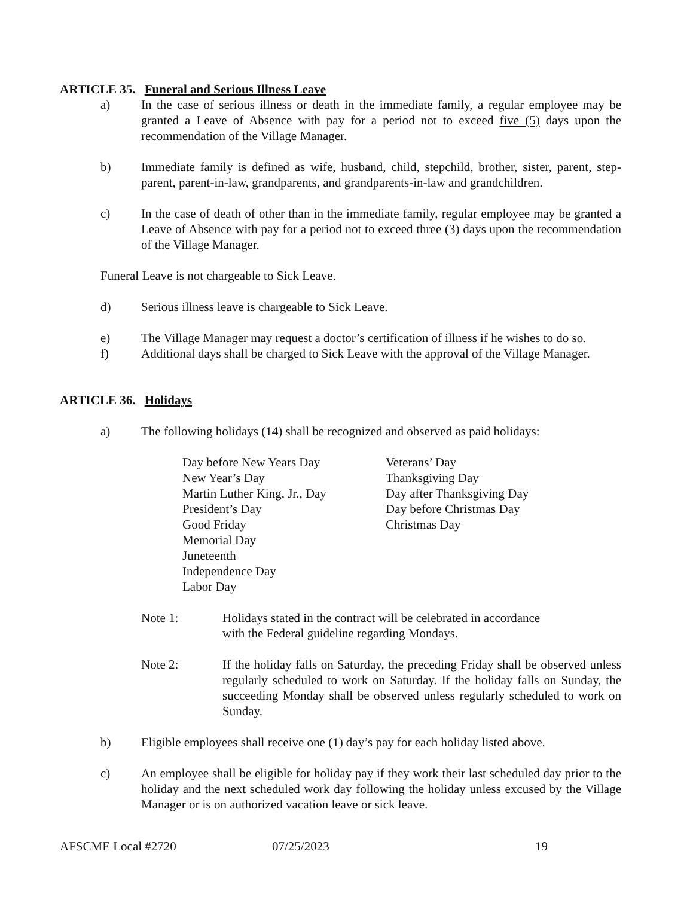ARTICLE 35. Funeral and Serious Illness Leave
a) In the case of serious illness or death in the immediate family, a regular employee may be granted a Leave of Absence with pay for a period not to exceed five (5) days upon the recommendation of the Village Manager.
b) Immediate family is defined as wife, husband, child, stepchild, brother, sister, parent, step-parent, parent-in-law, grandparents, and grandparents-in-law and grandchildren.
c) In the case of death of other than in the immediate family, regular employee may be granted a Leave of Absence with pay for a period not to exceed three (3) days upon the recommendation of the Village Manager.
Funeral Leave is not chargeable to Sick Leave.
d) Serious illness leave is chargeable to Sick Leave.
e) The Village Manager may request a doctor’s certification of illness if he wishes to do so.
f) Additional days shall be charged to Sick Leave with the approval of the Village Manager.
ARTICLE 36. Holidays
a) The following holidays (14) shall be recognized and observed as paid holidays:
Day before New Years Day
New Year’s Day
Martin Luther King, Jr., Day
President’s Day
Good Friday
Memorial Day
Juneteenth
Independence Day
Labor Day
Veterans’ Day
Thanksgiving Day
Day after Thanksgiving Day
Day before Christmas Day
Christmas Day
Note 1: Holidays stated in the contract will be celebrated in accordance
with the Federal guideline regarding Mondays.
Note 2: If the holiday falls on Saturday, the preceding Friday shall be observed unless regularly scheduled to work on Saturday. If the holiday falls on Sunday, the succeeding Monday shall be observed unless regularly scheduled to work on Sunday.
b) Eligible employees shall receive one (1) day’s pay for each holiday listed above.
c) An employee shall be eligible for holiday pay if they work their last scheduled day prior to the holiday and the next scheduled work day following the holiday unless excused by the Village Manager or is on authorized vacation leave or sick leave.
AFSCME Local #2720 07/25/2023 19